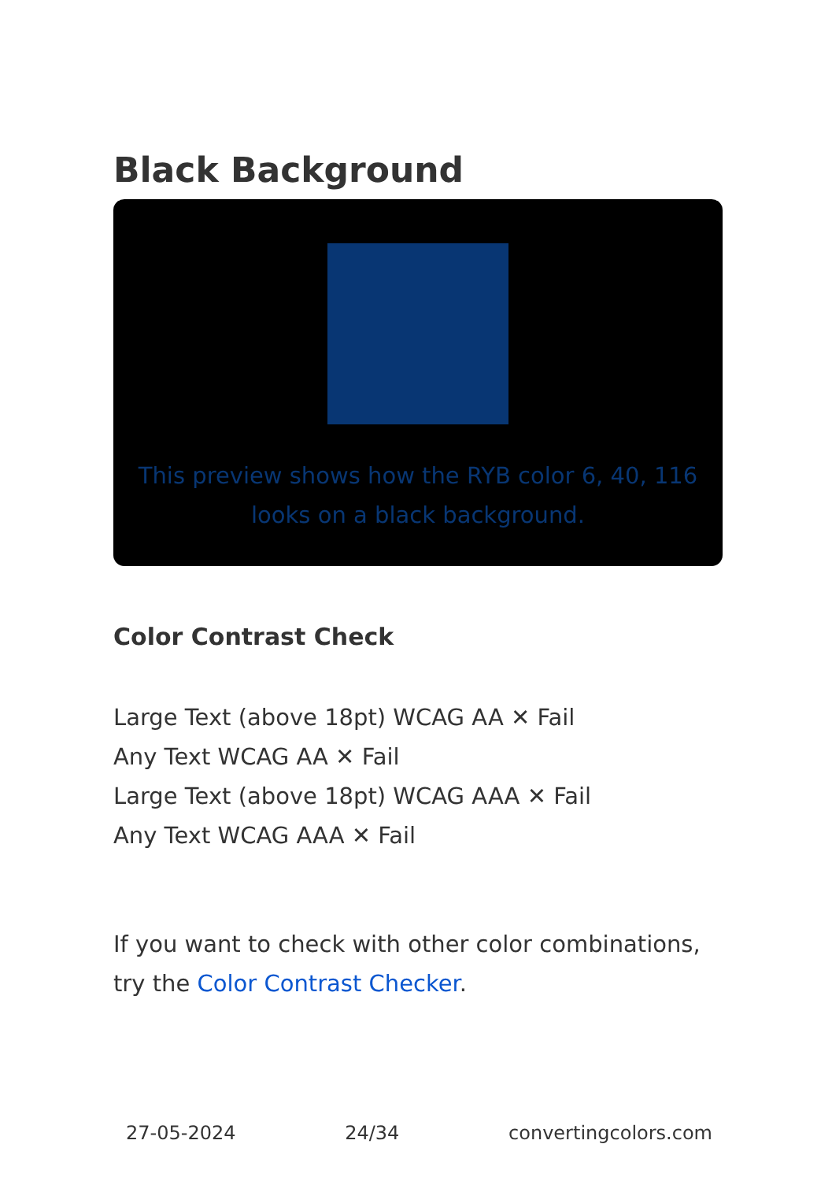Black Background
This preview shows how the RYB color 6, 40, 116 looks on a black background.
Color Contrast Check
Large Text (above 18pt) WCAG AA ✕ Fail
Any Text WCAG AA ✕ Fail
Large Text (above 18pt) WCAG AAA ✕ Fail
Any Text WCAG AAA ✕ Fail
If you want to check with other color combinations, try the Color Contrast Checker.
27-05-2024 24/34 convertingcolors.com